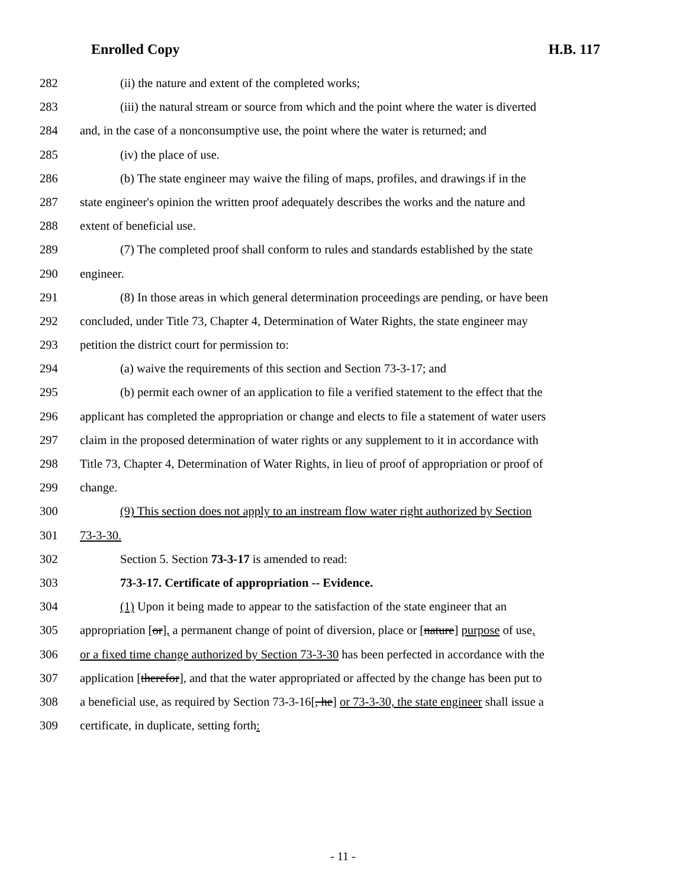Enrolled Copy H.B. 117
282 (ii) the nature and extent of the completed works;
283 (iii) the natural stream or source from which and the point where the water is diverted
284 and, in the case of a nonconsumptive use, the point where the water is returned; and
285 (iv) the place of use.
286 (b) The state engineer may waive the filing of maps, profiles, and drawings if in the
287 state engineer's opinion the written proof adequately describes the works and the nature and
288 extent of beneficial use.
289 (7) The completed proof shall conform to rules and standards established by the state
290 engineer.
291 (8) In those areas in which general determination proceedings are pending, or have been
292 concluded, under Title 73, Chapter 4, Determination of Water Rights, the state engineer may
293 petition the district court for permission to:
294 (a) waive the requirements of this section and Section 73-3-17; and
295 (b) permit each owner of an application to file a verified statement to the effect that the
296 applicant has completed the appropriation or change and elects to file a statement of water users
297 claim in the proposed determination of water rights or any supplement to it in accordance with
298 Title 73, Chapter 4, Determination of Water Rights, in lieu of proof of appropriation or proof of
299 change.
300 (9) This section does not apply to an instream flow water right authorized by Section
301 73-3-30.
302 Section 5. Section 73-3-17 is amended to read:
303 73-3-17. Certificate of appropriation -- Evidence.
304 (1) Upon it being made to appear to the satisfaction of the state engineer that an
305 appropriation [or], a permanent change of point of diversion, place or [nature] purpose of use,
306 or a fixed time change authorized by Section 73-3-30 has been perfected in accordance with the
307 application [therefor], and that the water appropriated or affected by the change has been put to
308 a beneficial use, as required by Section 73-3-16[, he] or 73-3-30, the state engineer shall issue a
309 certificate, in duplicate, setting forth:
- 11 -